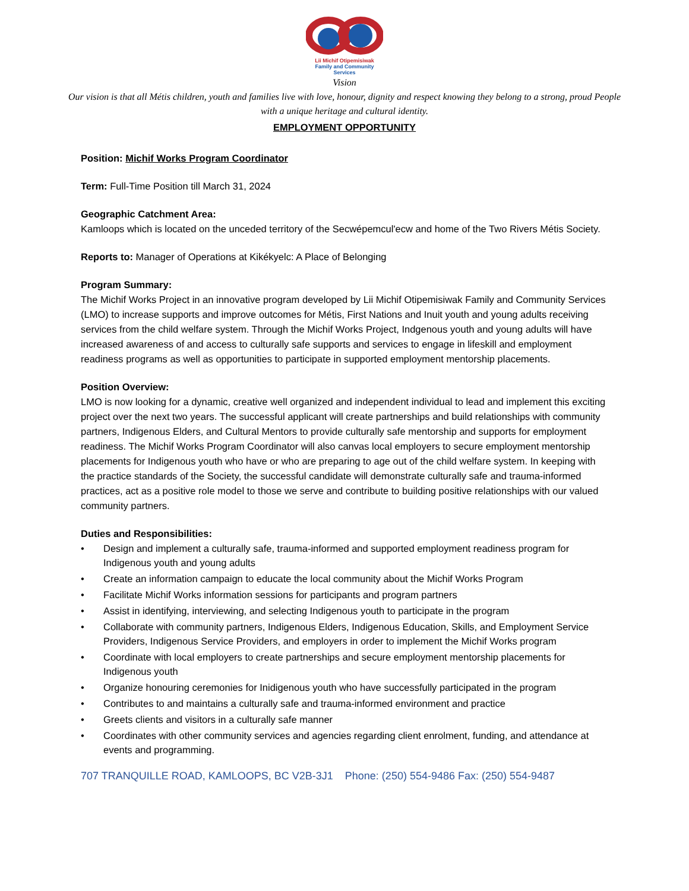Lii Michif Otipemisiwak
Family and Community
Services
Vision
Our vision is that all Métis children, youth and families live with love, honour, dignity and respect knowing they belong to a strong, proud People with a unique heritage and cultural identity.
EMPLOYMENT OPPORTUNITY
Position: Michif Works Program Coordinator
Term: Full-Time Position till March 31, 2024
Geographic Catchment Area:
Kamloops which is located on the unceded territory of the Secwépemcul'ecw and home of the Two Rivers Métis Society.
Reports to: Manager of Operations at Kikékyelc: A Place of Belonging
Program Summary:
The Michif Works Project in an innovative program developed by Lii Michif Otipemisiwak Family and Community Services (LMO) to increase supports and improve outcomes for Métis, First Nations and Inuit youth and young adults receiving services from the child welfare system. Through the Michif Works Project, Indgenous youth and young adults will have increased awareness of and access to culturally safe supports and services to engage in lifeskill and employment readiness programs as well as opportunities to participate in supported employment mentorship placements.
Position Overview:
LMO is now looking for a dynamic, creative well organized and independent individual to lead and implement this exciting project over the next two years. The successful applicant will create partnerships and build relationships with community partners, Indigenous Elders, and Cultural Mentors to provide culturally safe mentorship and supports for employment readiness. The Michif Works Program Coordinator will also canvas local employers to secure employment mentorship placements for Indigenous youth who have or who are preparing to age out of the child welfare system. In keeping with the practice standards of the Society, the successful candidate will demonstrate culturally safe and trauma-informed practices, act as a positive role model to those we serve and contribute to building positive relationships with our valued community partners.
Duties and Responsibilities:
• Design and implement a culturally safe, trauma-informed and supported employment readiness program for Indigenous youth and young adults
• Create an information campaign to educate the local community about the Michif Works Program
• Facilitate Michif Works information sessions for participants and program partners
• Assist in identifying, interviewing, and selecting Indigenous youth to participate in the program
• Collaborate with community partners, Indigenous Elders, Indigenous Education, Skills, and Employment Service Providers, Indigenous Service Providers, and employers in order to implement the Michif Works program
• Coordinate with local employers to create partnerships and secure employment mentorship placements for Indigenous youth
• Organize honouring ceremonies for Inidigenous youth who have successfully participated in the program
• Contributes to and maintains a culturally safe and trauma-informed environment and practice
• Greets clients and visitors in a culturally safe manner
• Coordinates with other community services and agencies regarding client enrolment, funding, and attendance at events and programming.
707 TRANQUILLE ROAD, KAMLOOPS, BC V2B-3J1 Phone: (250) 554-9486 Fax: (250) 554-9487